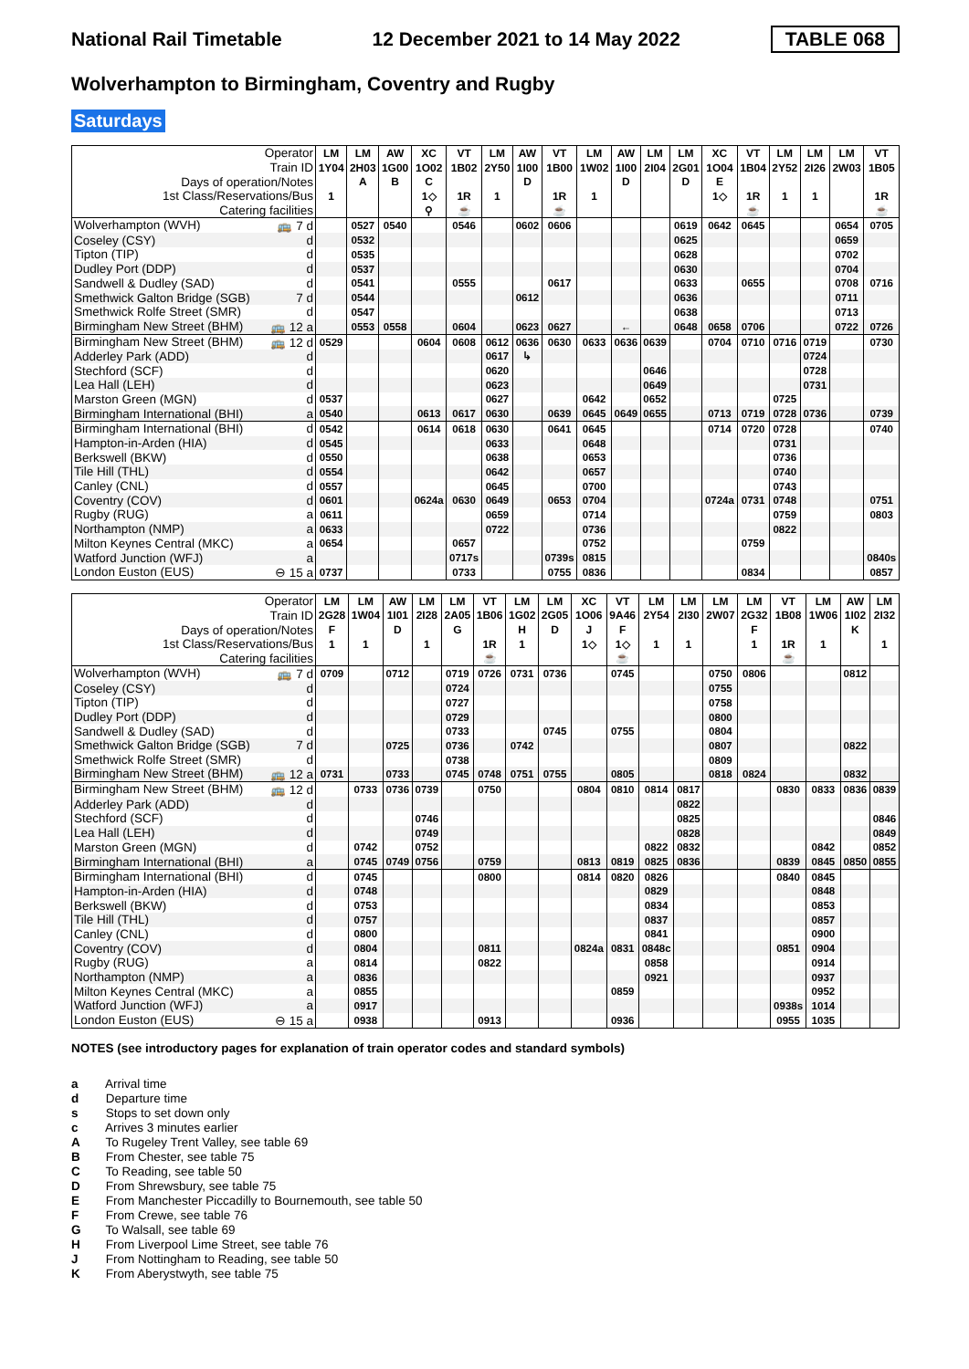National Rail Timetable 12 December 2021 to 14 May 2022 TABLE 068
Wolverhampton to Birmingham, Coventry and Rugby
Saturdays
| Operator | LM | LM | AW | XC | VT | LM | AW | VT | LM | AW | LM | LM | XC | VT | LM | LM | LM | VT |
| --- | --- | --- | --- | --- | --- | --- | --- | --- | --- | --- | --- | --- | --- | --- | --- | --- | --- | --- |
| Train ID | 1Y04 | 2H03 | 1G00 | 1O02 | 1B02 | 2Y50 | 1I00 | 1B00 | 1W02 | 1I00 | 2I04 | 2G01 | 1O04 | 1B04 | 2Y52 | 2I26 | 2W03 | 1B05 |
| Days of operation/Notes | | A | B | C | | | D | | | D | | D | E | | | | | |
| 1st Class/Reservations/Bus | 1 | | | 1◇ | 1R | 1 | | 1R | 1 | | | | 1◇ | 1R | 1 | 1 | | 1R |
| Catering facilities | | | | ⚲ | ☕ | | | ☕ | | | | | | ☕ | | | | ☕ |
| Wolverhampton (WVH) 🚌 7 d | | 0527 | 0540 | | 0546 | | 0602 | 0606 | | | | 0619 | 0642 | 0645 | | | 0654 | 0705 |
| Coseley (CSY) d | | 0532 | | | | | | | | | | 0625 | | | | | 0659 | |
| Tipton (TIP) d | | 0535 | | | | | | | | | | 0628 | | | | | 0702 | |
| Dudley Port (DDP) d | | 0537 | | | | | | | | | | 0630 | | | | | 0704 | |
| Sandwell & Dudley (SAD) d | | 0541 | | | 0555 | | | 0617 | | | | 0633 | | 0655 | | | 0708 | 0716 |
| Smethwick Galton Bridge (SGB) 7 d | | 0544 | | | | | 0612 | | | | | 0636 | | | | | 0711 | |
| Smethwick Rolfe Street (SMR) d | | 0547 | | | | | | | | | | 0638 | | | | | 0713 | |
| Birmingham New Street (BHM) 🚌 12 a | | 0553 | 0558 | | 0604 | | 0623 | 0627 | | ← | | 0648 | 0658 | 0706 | | | 0722 | 0726 |
| Birmingham New Street (BHM) 🚌 12 d | 0529 | | | 0604 | 0608 | 0612 | 0636 | 0630 | 0633 | 0636 | 0639 | | 0704 | 0710 | 0716 | 0719 | | 0730 |
| Adderley Park (ADD) d | | | | | | 0617 | ↳ | | | | | | | | | 0724 | | |
| Stechford (SCF) d | | | | | | 0620 | | | | | 0646 | | | | | 0728 | | |
| Lea Hall (LEH) d | | | | | | 0623 | | | | | 0649 | | | | | 0731 | | |
| Marston Green (MGN) d | 0537 | | | | | 0627 | | | 0642 | | 0652 | | | | 0725 | | | |
| Birmingham International (BHI) a | 0540 | | | 0613 | 0617 | 0630 | | 0639 | 0645 | 0649 | 0655 | | 0713 | 0719 | 0728 | 0736 | | 0739 |
| Birmingham International (BHI) d | 0542 | | | 0614 | 0618 | 0630 | | 0641 | 0645 | | | | 0714 | 0720 | 0728 | | | 0740 |
| Hampton-in-Arden (HIA) d | 0545 | | | | | 0633 | | | 0648 | | | | | | 0731 | | | |
| Berkswell (BKW) d | 0550 | | | | | 0638 | | | 0653 | | | | | | 0736 | | | |
| Tile Hill (THL) d | 0554 | | | | | 0642 | | | 0657 | | | | | | 0740 | | | |
| Canley (CNL) d | 0557 | | | | | 0645 | | | 0700 | | | | | | 0743 | | | |
| Coventry (COV) d | 0601 | | | 0624a | 0630 | 0649 | | 0653 | 0704 | | | | 0724a | 0731 | 0748 | | | 0751 |
| Rugby (RUG) a | 0611 | | | | | 0659 | | | 0714 | | | | | | 0759 | | | 0803 |
| Northampton (NMP) a | 0633 | | | | | 0722 | | | 0736 | | | | | | 0822 | | | |
| Milton Keynes Central (MKC) a | 0654 | | | | 0657 | | | | 0752 | | | | | 0759 | | | | |
| Watford Junction (WFJ) a | | | | | 0717s | | | 0739s | 0815 | | | | | | | | | 0840s |
| London Euston (EUS) ⊖ 15 a | 0737 | | | | 0733 | | | 0755 | 0836 | | | | | 0834 | | | | 0857 |
| Operator | LM | LM | AW | LM | LM | VT | LM | LM | XC | VT | LM | LM | LM | LM | VT | LM | AW | LM |
| --- | --- | --- | --- | --- | --- | --- | --- | --- | --- | --- | --- | --- | --- | --- | --- | --- | --- | --- |
| Train ID | 2G28 | 1W04 | 1I01 | 2I28 | 2A05 | 1B06 | 1G02 | 2G05 | 1O06 | 9A46 | 2Y54 | 2I30 | 2W07 | 2G32 | 1B08 | 1W06 | 1I02 | 2I32 |
| Days of operation/Notes | F | | D | | G | | H | D | J | F | | | | F | | | K | |
| 1st Class/Reservations/Bus | 1 | 1 | | 1 | | 1R | 1 | | 1◇ | 1◇ | 1 | 1 | | 1 | 1R | 1 | | 1 |
| Catering facilities | | | | | | ☕ | | | | ☕ | | | | | ☕ | | | |
| Wolverhampton (WVH) 🚌 7 d | 0709 | | 0712 | | 0719 | 0726 | 0731 | 0736 | | 0745 | | | 0750 | 0806 | | | 0812 | |
| Coseley (CSY) d | | | | | 0724 | | | | | | | | 0755 | | | | | |
| Tipton (TIP) d | | | | | 0727 | | | | | | | | 0758 | | | | | |
| Dudley Port (DDP) d | | | | | 0729 | | | | | | | | 0800 | | | | | |
| Sandwell & Dudley (SAD) d | | | | | 0733 | | | 0745 | | 0755 | | | 0804 | | | | | |
| Smethwick Galton Bridge (SGB) 7 d | | | 0725 | | 0736 | | 0742 | | | | | | 0807 | | | | 0822 | |
| Smethwick Rolfe Street (SMR) d | | | | | 0738 | | | | | | | | 0809 | | | | | |
| Birmingham New Street (BHM) 🚌 12 a | 0731 | | 0733 | | 0745 | 0748 | 0751 | 0755 | | 0805 | | | 0818 | 0824 | | | 0832 | |
| Birmingham New Street (BHM) 🚌 12 d | | 0733 | 0736 | 0739 | | 0750 | | | 0804 | 0810 | 0814 | 0817 | | | 0830 | 0833 | 0836 | 0839 |
| Adderley Park (ADD) d | | | | | | | | | | | | 0822 | | | | | | |
| Stechford (SCF) d | | | | 0746 | | | | | | | | 0825 | | | | | | 0846 |
| Lea Hall (LEH) d | | | | 0749 | | | | | | | | 0828 | | | | | | 0849 |
| Marston Green (MGN) d | | 0742 | | 0752 | | | | | | | 0822 | 0832 | | | | 0842 | | 0852 |
| Birmingham International (BHI) a | | 0745 | 0749 | 0756 | | 0759 | | | 0813 | 0819 | 0825 | 0836 | | | 0839 | 0845 | 0850 | 0855 |
| Birmingham International (BHI) d | | 0745 | | | | 0800 | | | 0814 | 0820 | 0826 | | | | 0840 | 0845 | | |
| Hampton-in-Arden (HIA) d | | 0748 | | | | | | | | | 0829 | | | | | 0848 | | |
| Berkswell (BKW) d | | 0753 | | | | | | | | | 0834 | | | | | 0853 | | |
| Tile Hill (THL) d | | 0757 | | | | | | | | | 0837 | | | | | 0857 | | |
| Canley (CNL) d | | 0800 | | | | | | | | | 0841 | | | | | 0900 | | |
| Coventry (COV) d | | 0804 | | | | 0811 | | | 0824a | 0831 | 0848c | | | | 0851 | 0904 | | |
| Rugby (RUG) a | | 0814 | | | | 0822 | | | | | 0858 | | | | | 0914 | | |
| Northampton (NMP) a | | 0836 | | | | | | | | | 0921 | | | | | 0937 | | |
| Milton Keynes Central (MKC) a | | 0855 | | | | | | | | 0859 | | | | | | 0952 | | |
| Watford Junction (WFJ) a | | 0917 | | | | | | | | | | | | | 0938s | 1014 | | |
| London Euston (EUS) ⊖ 15 a | | 0938 | | | | 0913 | | | | 0936 | | | | | 0955 | 1035 | | |
NOTES (see introductory pages for explanation of train operator codes and standard symbols)
a Arrival time
d Departure time
s Stops to set down only
c Arrives 3 minutes earlier
A To Rugeley Trent Valley, see table 69
B From Chester, see table 75
C To Reading, see table 50
D From Shrewsbury, see table 75
E From Manchester Piccadilly to Bournemouth, see table 50
F From Crewe, see table 76
G To Walsall, see table 69
H From Liverpool Lime Street, see table 76
J From Nottingham to Reading, see table 50
K From Aberystwyth, see table 75